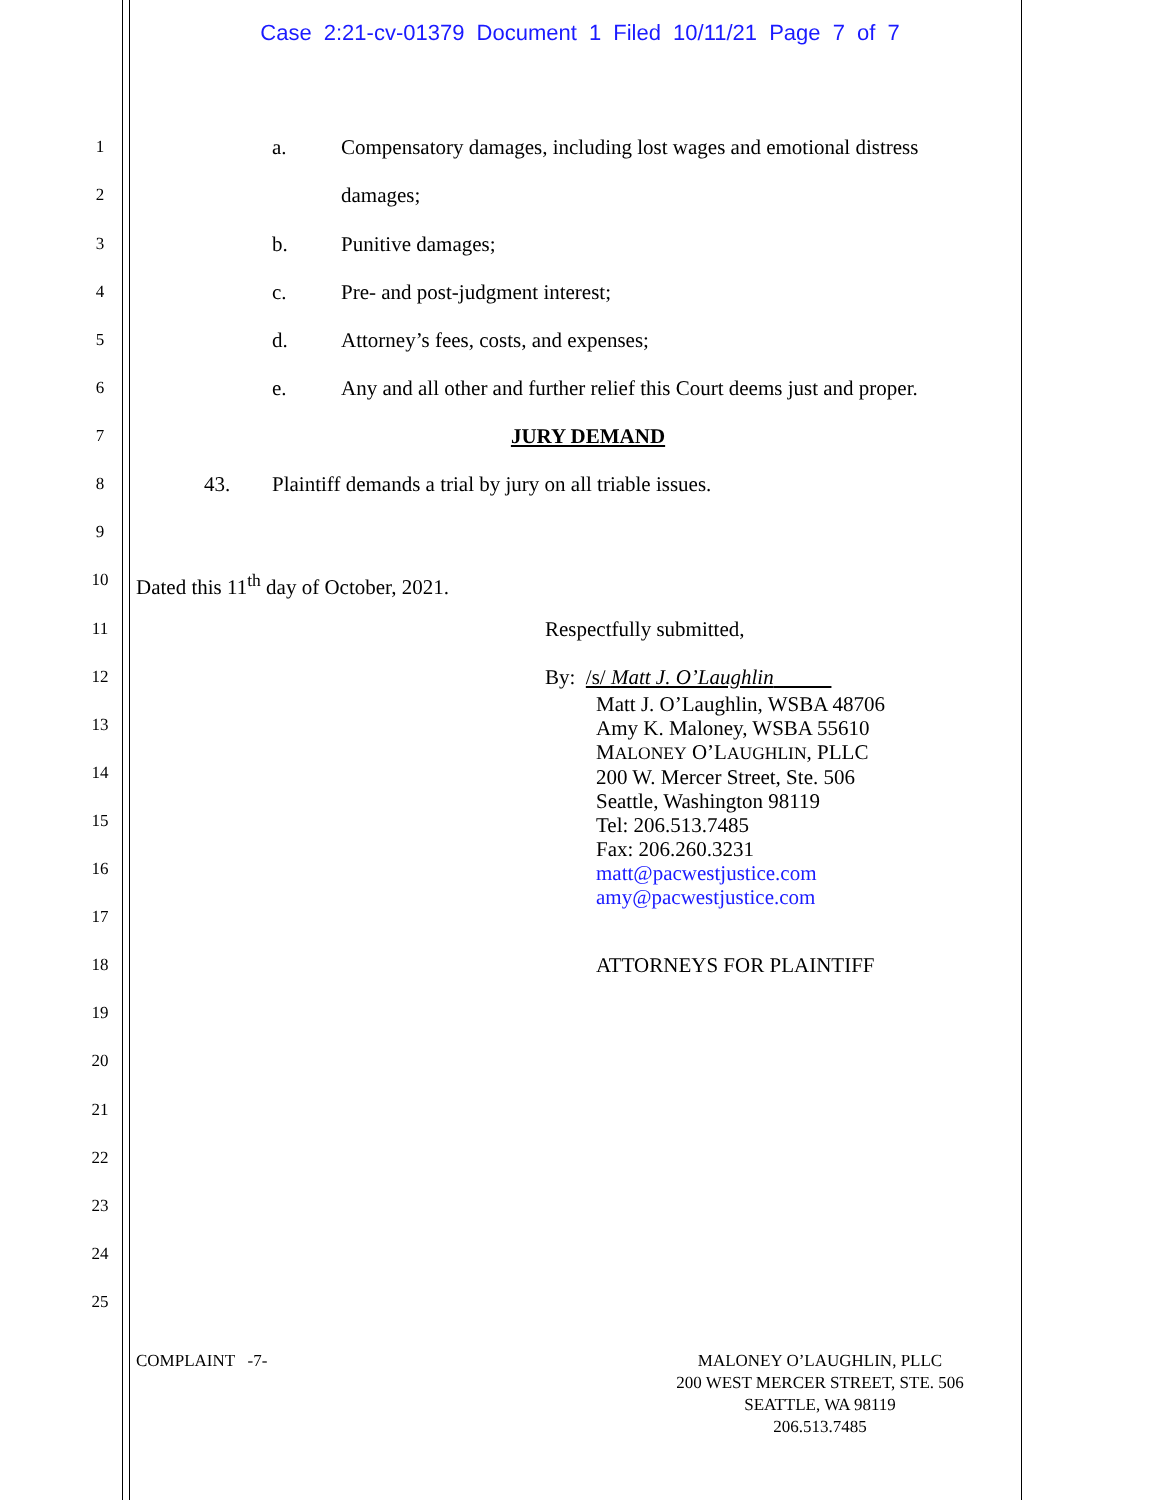Case 2:21-cv-01379 Document 1 Filed 10/11/21 Page 7 of 7
1 a. Compensatory damages, including lost wages and emotional distress
2 damages;
3 b. Punitive damages;
4 c. Pre- and post-judgment interest;
5 d. Attorney’s fees, costs, and expenses;
6 e. Any and all other and further relief this Court deems just and proper.
7 JURY DEMAND
8 43. Plaintiff demands a trial by jury on all triable issues.
9
10 Dated this 11<sup>th</sup> day of October, 2021.
11 Respectfully submitted,
12 By: /s/ Matt J. O’Laughlin
13
14
15
16
17
Matt J. O’Laughlin, WSBA 48706
Amy K. Maloney, WSBA 55610
MALONEY O’LAUGHLIN, PLLC
200 W. Mercer Street, Ste. 506
Seattle, Washington 98119
Tel: 206.513.7485
Fax: 206.260.3231
matt@pacwestjustice.com
amy@pacwestjustice.com
18 ATTORNEYS FOR PLAINTIFF
19
20
21
22
23
24
25
COMPLAINT -7-
MALONEY O’LAUGHLIN, PLLC
200 WEST MERCER STREET, STE. 506
SEATTLE, WA 98119
206.513.7485